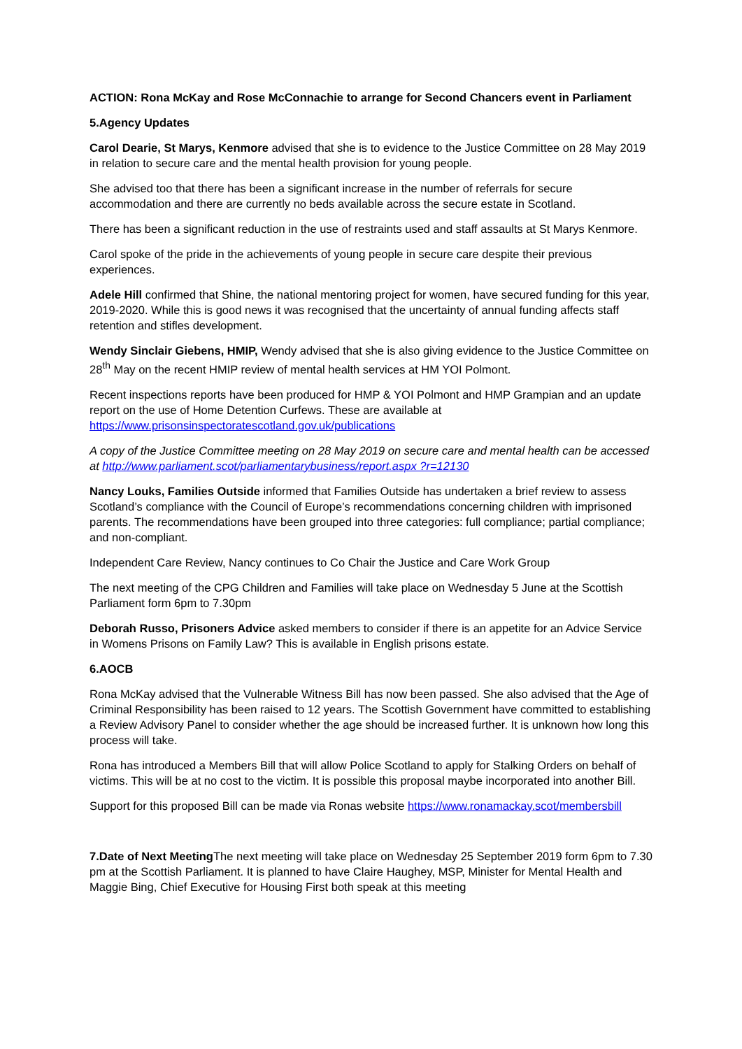ACTION: Rona McKay and Rose McConnachie to arrange for Second Chancers event in Parliament
5.Agency Updates
Carol Dearie, St Marys, Kenmore advised that she is to evidence to the Justice Committee on 28 May 2019 in relation to secure care and the mental health provision for young people.
She advised too that there has been a significant increase in the number of referrals for secure accommodation and there are currently no beds available across the secure estate in Scotland.
There has been a significant reduction in the use of restraints used and staff assaults at St Marys Kenmore.
Carol spoke of the pride in the achievements of young people in secure care despite their previous experiences.
Adele Hill confirmed that Shine, the national mentoring project for women, have secured funding for this year, 2019-2020. While this is good news it was recognised that the uncertainty of annual funding affects staff retention and stifles development.
Wendy Sinclair Giebens, HMIP, Wendy advised that she is also giving evidence to the Justice Committee on 28<sup>th</sup> May on the recent HMIP review of mental health services at HM YOI Polmont.
Recent inspections reports have been produced for HMP & YOI Polmont and HMP Grampian and an update report on the use of Home Detention Curfews. These are available at https://www.prisonsinspectoratescotland.gov.uk/publications
A copy of the Justice Committee meeting on 28 May 2019 on secure care and mental health can be accessed at http://www.parliament.scot/parliamentarybusiness/report.aspx ?r=12130
Nancy Louks, Families Outside informed that Families Outside has undertaken a brief review to assess Scotland’s compliance with the Council of Europe’s recommendations concerning children with imprisoned parents. The recommendations have been grouped into three categories: full compliance; partial compliance; and non-compliant.
Independent Care Review, Nancy continues to Co Chair the Justice and Care Work Group
The next meeting of the CPG Children and Families will take place on Wednesday 5 June at the Scottish Parliament form 6pm to 7.30pm
Deborah Russo, Prisoners Advice asked members to consider if there is an appetite for an Advice Service in Womens Prisons on Family Law? This is available in English prisons estate.
6.AOCB
Rona McKay advised that the Vulnerable Witness Bill has now been passed. She also advised that the Age of Criminal Responsibility has been raised to 12 years. The Scottish Government have committed to establishing a Review Advisory Panel to consider whether the age should be increased further. It is unknown how long this process will take.
Rona has introduced a Members Bill that will allow Police Scotland to apply for Stalking Orders on behalf of victims. This will be at no cost to the victim. It is possible this proposal maybe incorporated into another Bill.
Support for this proposed Bill can be made via Ronas website https://www.ronamackay.scot/membersbill
7.Date of Next Meeting The next meeting will take place on Wednesday 25 September 2019 form 6pm to 7.30 pm at the Scottish Parliament. It is planned to have Claire Haughey, MSP, Minister for Mental Health and Maggie Bing, Chief Executive for Housing First both speak at this meeting